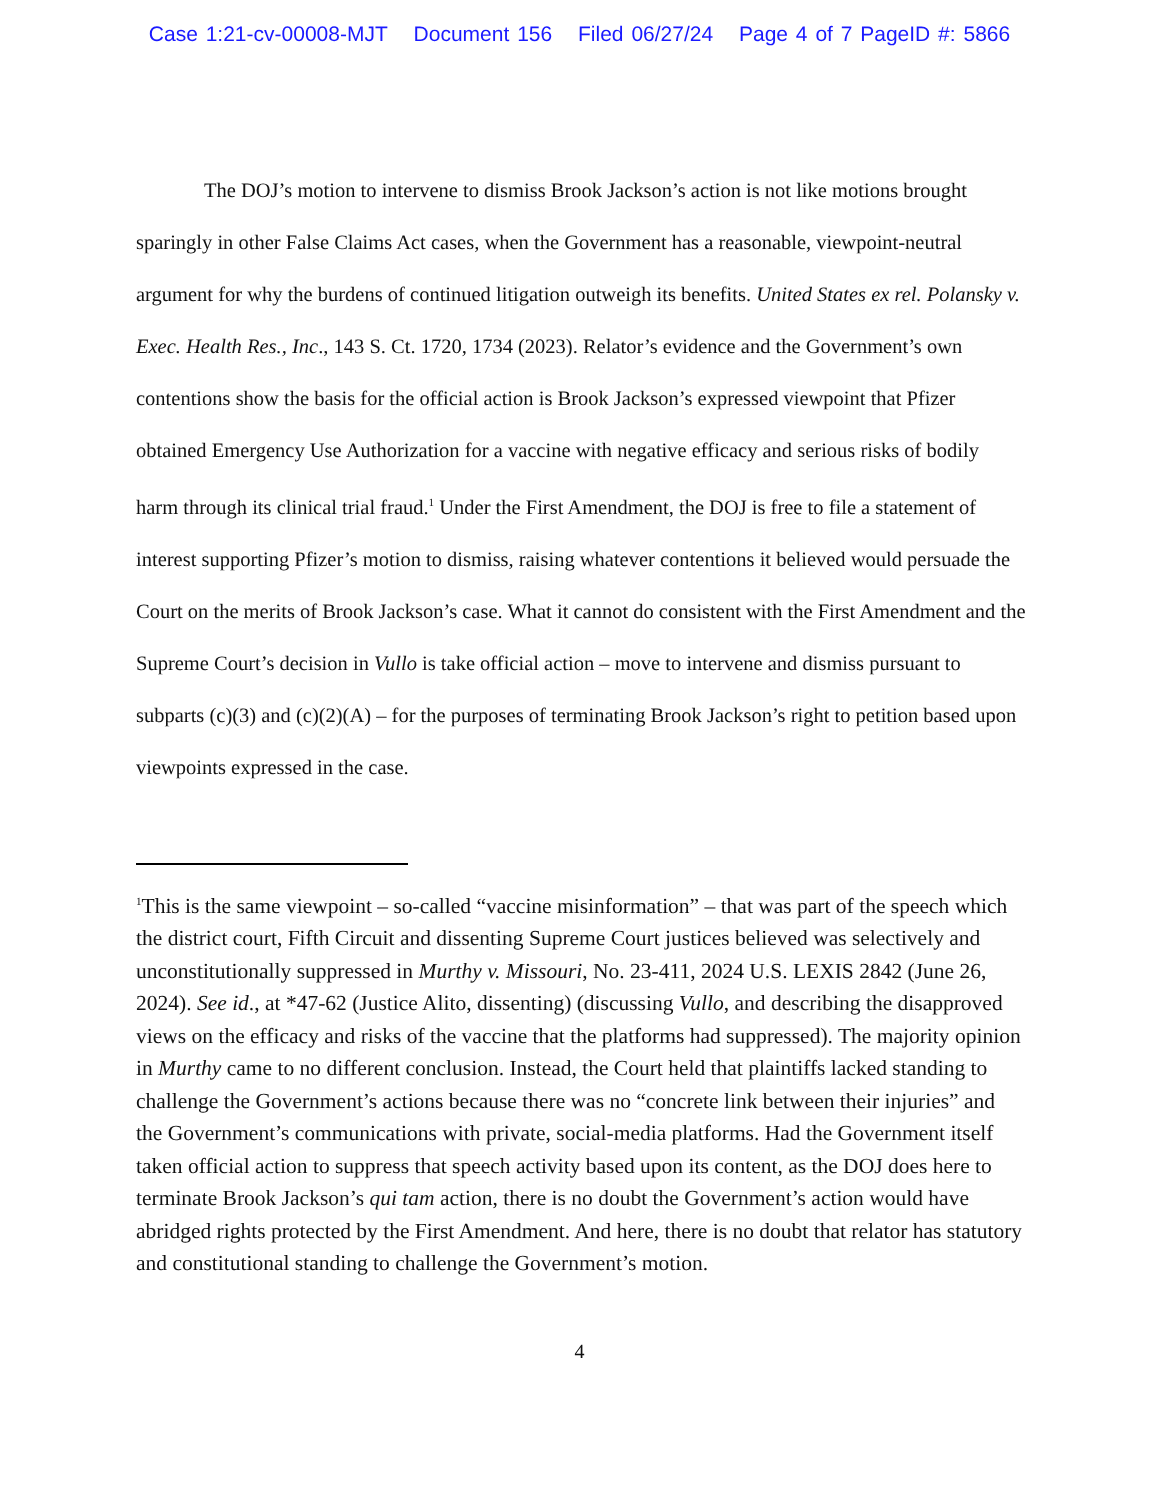Case 1:21-cv-00008-MJT Document 156 Filed 06/27/24 Page 4 of 7 PageID #: 5866
The DOJ’s motion to intervene to dismiss Brook Jackson’s action is not like motions brought sparingly in other False Claims Act cases, when the Government has a reasonable, viewpoint-neutral argument for why the burdens of continued litigation outweigh its benefits. United States ex rel. Polansky v. Exec. Health Res., Inc., 143 S. Ct. 1720, 1734 (2023). Relator’s evidence and the Government’s own contentions show the basis for the official action is Brook Jackson’s expressed viewpoint that Pfizer obtained Emergency Use Authorization for a vaccine with negative efficacy and serious risks of bodily harm through its clinical trial fraud.<sup>1</sup> Under the First Amendment, the DOJ is free to file a statement of interest supporting Pfizer’s motion to dismiss, raising whatever contentions it believed would persuade the Court on the merits of Brook Jackson’s case. What it cannot do consistent with the First Amendment and the Supreme Court’s decision in Vullo is take official action – move to intervene and dismiss pursuant to subparts (c)(3) and (c)(2)(A) – for the purposes of terminating Brook Jackson’s right to petition based upon viewpoints expressed in the case.
<sup>1</sup> This is the same viewpoint – so-called “vaccine misinformation” – that was part of the speech which the district court, Fifth Circuit and dissenting Supreme Court justices believed was selectively and unconstitutionally suppressed in Murthy v. Missouri, No. 23-411, 2024 U.S. LEXIS 2842 (June 26, 2024). See id., at *47-62 (Justice Alito, dissenting) (discussing Vullo, and describing the disapproved views on the efficacy and risks of the vaccine that the platforms had suppressed). The majority opinion in Murthy came to no different conclusion. Instead, the Court held that plaintiffs lacked standing to challenge the Government’s actions because there was no “concrete link between their injuries” and the Government’s communications with private, social-media platforms. Had the Government itself taken official action to suppress that speech activity based upon its content, as the DOJ does here to terminate Brook Jackson’s qui tam action, there is no doubt the Government’s action would have abridged rights protected by the First Amendment. And here, there is no doubt that relator has statutory and constitutional standing to challenge the Government’s motion.
4